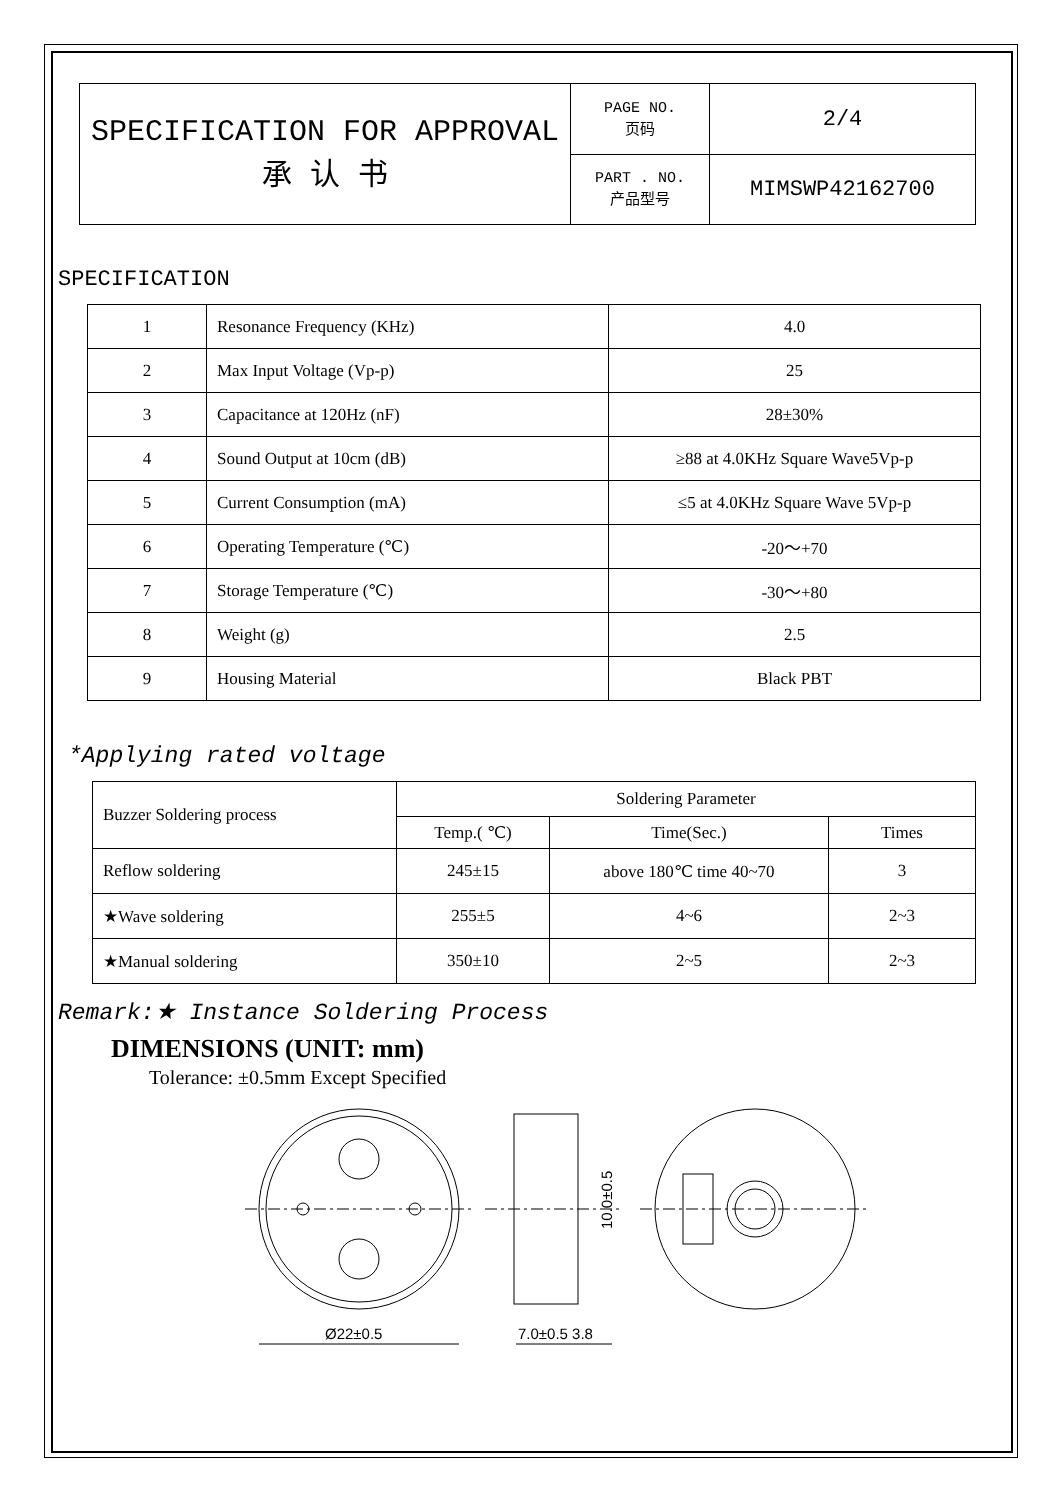| SPECIFICATION FOR APPROVAL 承 认 书 | PAGE NO. 页码 | 2/4 |
| | PART . NO. 产品型号 | MIMSWP42162700 |
SPECIFICATION
| 1 | Resonance Frequency (KHz) | 4.0 |
| 2 | Max Input Voltage (Vp-p) | 25 |
| 3 | Capacitance at 120Hz (nF) | 28±30% |
| 4 | Sound Output at 10cm (dB) | ≥88 at 4.0KHz Square Wave5Vp-p |
| 5 | Current Consumption (mA) | ≤5 at 4.0KHz Square Wave 5Vp-p |
| 6 | Operating Temperature (℃) | -20～+70 |
| 7 | Storage Temperature (℃) | -30～+80 |
| 8 | Weight (g) | 2.5 |
| 9 | Housing Material | Black PBT |
*Applying rated voltage
| Buzzer Soldering process | Soldering Parameter | | |
| | Temp.( ℃) | Time(Sec.) | Times |
| Reflow soldering | 245±15 | above 180℃ time 40~70 | 3 |
| ★Wave soldering | 255±5 | 4~6 | 2~3 |
| ★Manual soldering | 350±10 | 2~5 | 2~3 |
Remark:★ Instance Soldering Process
DIMENSIONS (UNIT: mm)
Tolerance: ±0.5mm Except Specified
Ø22±0.5
7.0±0.5 3.8
10.0±0.5